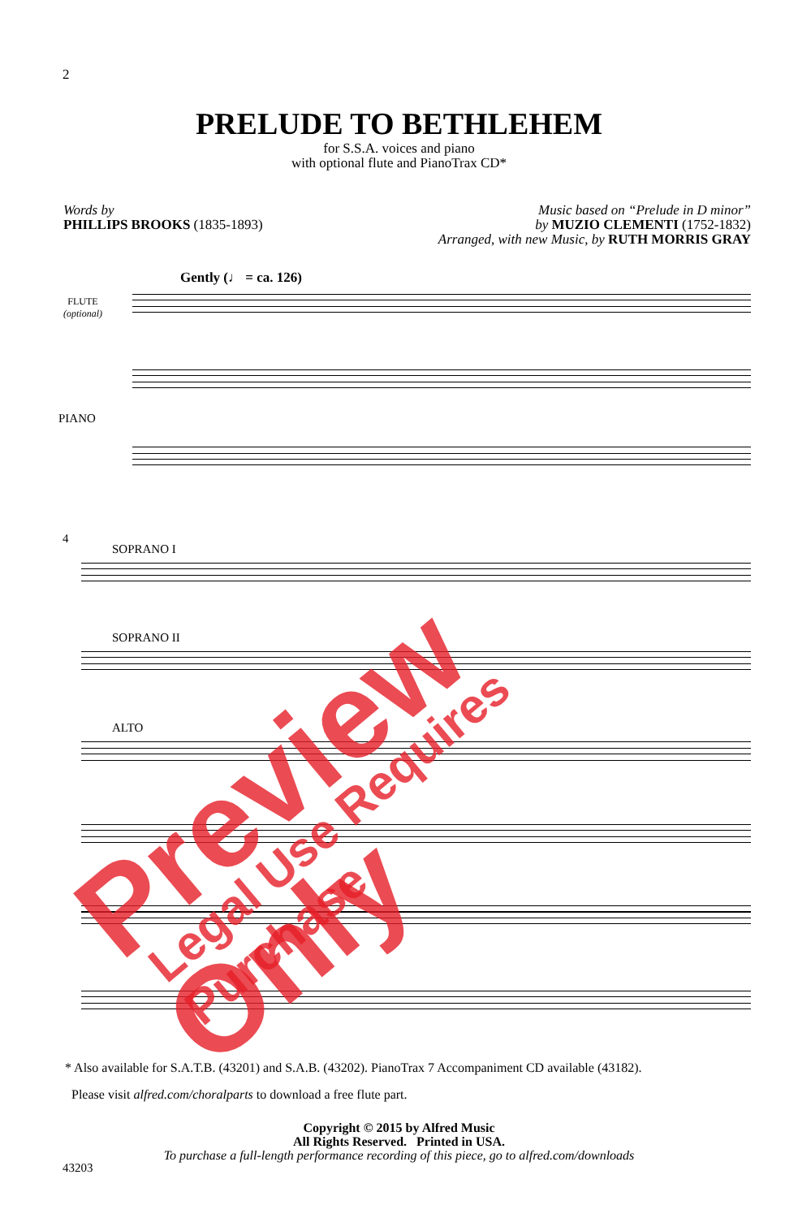2
PRELUDE TO BETHLEHEM
for S.S.A. voices and piano
with optional flute and PianoTrax CD*
Words by
PHILLIPS BROOKS (1835-1893)
Music based on “Prelude in D minor”
by MUZIO CLEMENTI (1752-1832)
Arranged, with new Music, by RUTH MORRIS GRAY
Gently (♩ = ca. 126)
FLUTE
(optional)
PIANO
4
SOPRANO I
SOPRANO II
ALTO
* Also available for S.A.T.B. (43201) and S.A.B. (43202). PianoTrax 7 Accompaniment CD available (43182).
Please visit alfred.com/choralparts to download a free flute part.
Copyright © 2015 by Alfred Music
All Rights Reserved. Printed in USA.
To purchase a full-length performance recording of this piece, go to alfred.com/downloads
43203
Preview Only Legal Use Requires Purchase